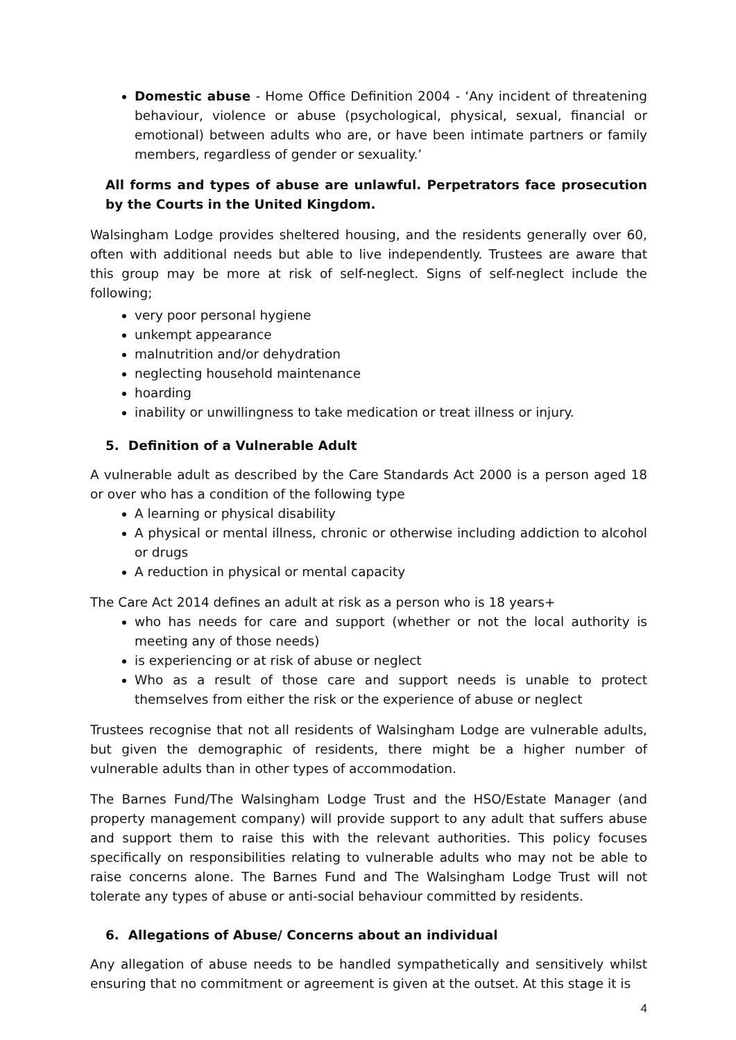Domestic abuse - Home Office Definition 2004 - ‘Any incident of threatening behaviour, violence or abuse (psychological, physical, sexual, financial or emotional) between adults who are, or have been intimate partners or family members, regardless of gender or sexuality.’
All forms and types of abuse are unlawful. Perpetrators face prosecution by the Courts in the United Kingdom.
Walsingham Lodge provides sheltered housing, and the residents generally over 60, often with additional needs but able to live independently. Trustees are aware that this group may be more at risk of self-neglect. Signs of self-neglect include the following;
very poor personal hygiene
unkempt appearance
malnutrition and/or dehydration
neglecting household maintenance
hoarding
inability or unwillingness to take medication or treat illness or injury.
5. Definition of a Vulnerable Adult
A vulnerable adult as described by the Care Standards Act 2000 is a person aged 18 or over who has a condition of the following type
A learning or physical disability
A physical or mental illness, chronic or otherwise including addiction to alcohol or drugs
A reduction in physical or mental capacity
The Care Act 2014 defines an adult at risk as a person who is 18 years+
who has needs for care and support (whether or not the local authority is meeting any of those needs)
is experiencing or at risk of abuse or neglect
Who as a result of those care and support needs is unable to protect themselves from either the risk or the experience of abuse or neglect
Trustees recognise that not all residents of Walsingham Lodge are vulnerable adults, but given the demographic of residents, there might be a higher number of vulnerable adults than in other types of accommodation.
The Barnes Fund/The Walsingham Lodge Trust and the HSO/Estate Manager (and property management company) will provide support to any adult that suffers abuse and support them to raise this with the relevant authorities. This policy focuses specifically on responsibilities relating to vulnerable adults who may not be able to raise concerns alone. The Barnes Fund and The Walsingham Lodge Trust will not tolerate any types of abuse or anti-social behaviour committed by residents.
6. Allegations of Abuse/ Concerns about an individual
Any allegation of abuse needs to be handled sympathetically and sensitively whilst ensuring that no commitment or agreement is given at the outset. At this stage it is
4